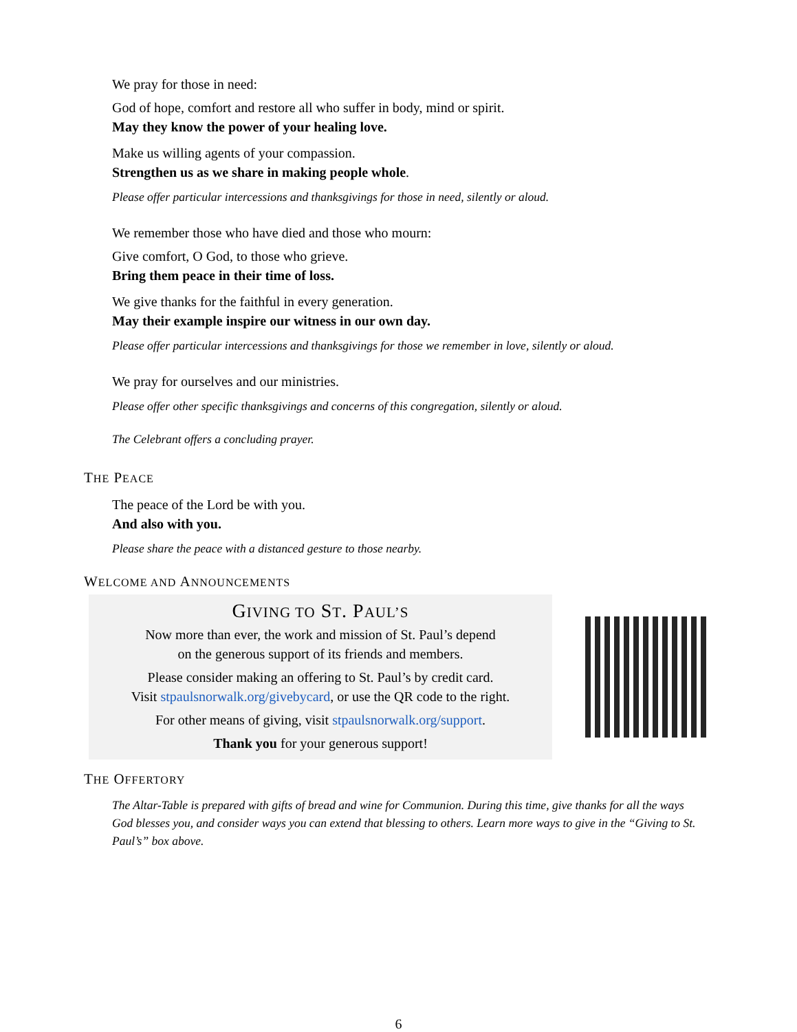We pray for those in need:
God of hope, comfort and restore all who suffer in body, mind or spirit.
May they know the power of your healing love.
Make us willing agents of your compassion.
Strengthen us as we share in making people whole.
Please offer particular intercessions and thanksgivings for those in need, silently or aloud.
We remember those who have died and those who mourn:
Give comfort, O God, to those who grieve.
Bring them peace in their time of loss.
We give thanks for the faithful in every generation.
May their example inspire our witness in our own day.
Please offer particular intercessions and thanksgivings for those we remember in love, silently or aloud.
We pray for ourselves and our ministries.
Please offer other specific thanksgivings and concerns of this congregation, silently or aloud.
The Celebrant offers a concluding prayer.
THE PEACE
The peace of the Lord be with you.
And also with you.
Please share the peace with a distanced gesture to those nearby.
WELCOME AND ANNOUNCEMENTS
GIVING TO ST. PAUL’S
Now more than ever, the work and mission of St. Paul’s depend
on the generous support of its friends and members.
Please consider making an offering to St. Paul’s by credit card.
Visit stpaulsnorwalk.org/givebycard, or use the QR code to the right.
For other means of giving, visit stpaulsnorwalk.org/support.
Thank you for your generous support!
THE OFFERTORY
The Altar-Table is prepared with gifts of bread and wine for Communion. During this time, give thanks for all the ways God blesses you, and consider ways you can extend that blessing to others. Learn more ways to give in the “Giving to St. Paul’s” box above.
6